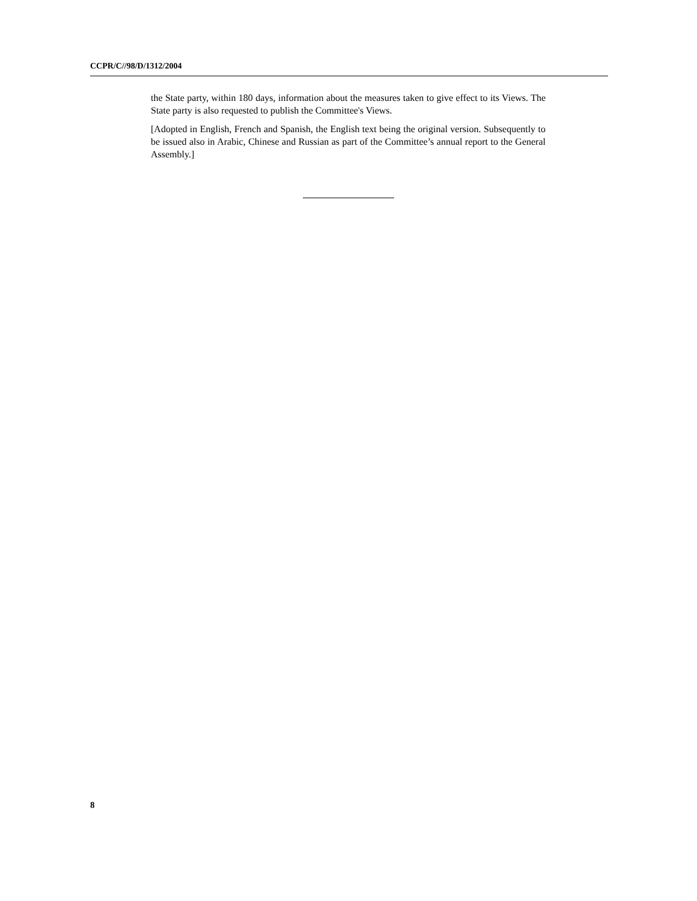CCPR/C//98/D/1312/2004
the State party, within 180 days, information about the measures taken to give effect to its Views. The State party is also requested to publish the Committee's Views.
[Adopted in English, French and Spanish, the English text being the original version. Subsequently to be issued also in Arabic, Chinese and Russian as part of the Committee’s annual report to the General Assembly.]
8